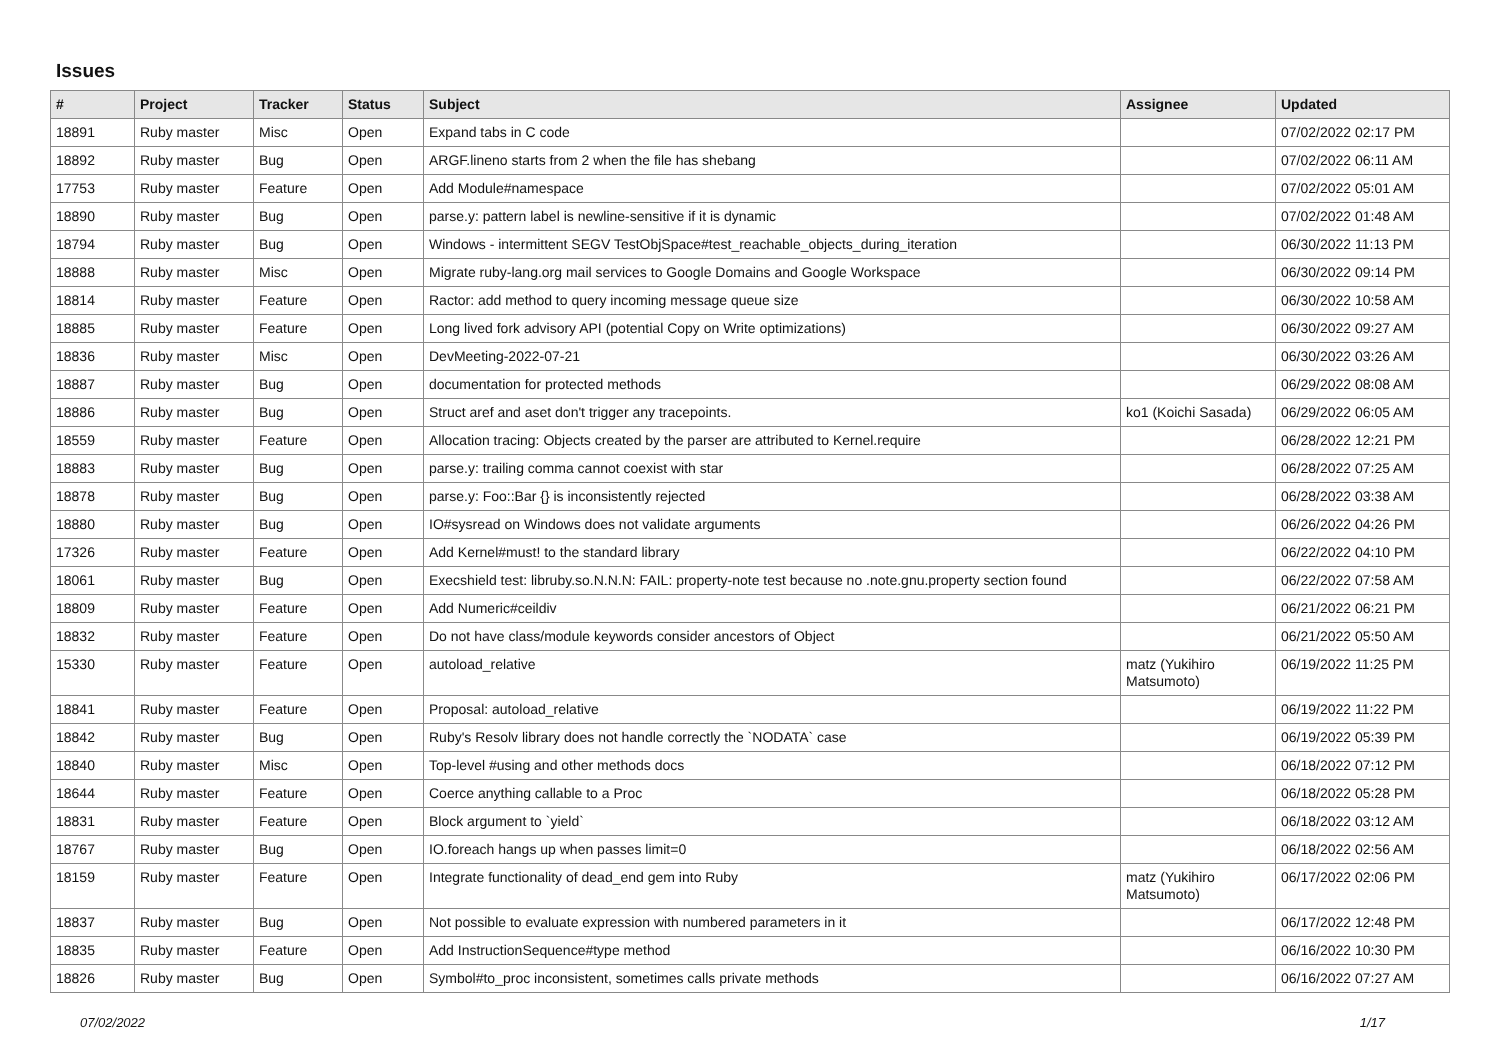Issues
| # | Project | Tracker | Status | Subject | Assignee | Updated |
| --- | --- | --- | --- | --- | --- | --- |
| 18891 | Ruby master | Misc | Open | Expand tabs in C code | | 07/02/2022 02:17 PM |
| 18892 | Ruby master | Bug | Open | ARGF.lineno starts from 2 when the file has shebang | | 07/02/2022 06:11 AM |
| 17753 | Ruby master | Feature | Open | Add Module#namespace | | 07/02/2022 05:01 AM |
| 18890 | Ruby master | Bug | Open | parse.y: pattern label is newline-sensitive if it is dynamic | | 07/02/2022 01:48 AM |
| 18794 | Ruby master | Bug | Open | Windows - intermittent SEGV TestObjSpace#test_reachable_objects_during_iteration | | 06/30/2022 11:13 PM |
| 18888 | Ruby master | Misc | Open | Migrate ruby-lang.org mail services to Google Domains and Google Workspace | | 06/30/2022 09:14 PM |
| 18814 | Ruby master | Feature | Open | Ractor: add method to query incoming message queue size | | 06/30/2022 10:58 AM |
| 18885 | Ruby master | Feature | Open | Long lived fork advisory API (potential Copy on Write optimizations) | | 06/30/2022 09:27 AM |
| 18836 | Ruby master | Misc | Open | DevMeeting-2022-07-21 | | 06/30/2022 03:26 AM |
| 18887 | Ruby master | Bug | Open | documentation for protected methods | | 06/29/2022 08:08 AM |
| 18886 | Ruby master | Bug | Open | Struct aref and aset don't trigger any tracepoints. | ko1 (Koichi Sasada) | 06/29/2022 06:05 AM |
| 18559 | Ruby master | Feature | Open | Allocation tracing: Objects created by the parser are attributed to Kernel.require | | 06/28/2022 12:21 PM |
| 18883 | Ruby master | Bug | Open | parse.y: trailing comma cannot coexist with star | | 06/28/2022 07:25 AM |
| 18878 | Ruby master | Bug | Open | parse.y: Foo::Bar {} is inconsistently rejected | | 06/28/2022 03:38 AM |
| 18880 | Ruby master | Bug | Open | IO#sysread on Windows does not validate arguments | | 06/26/2022 04:26 PM |
| 17326 | Ruby master | Feature | Open | Add Kernel#must! to the standard library | | 06/22/2022 04:10 PM |
| 18061 | Ruby master | Bug | Open | Execshield test: libruby.so.N.N.N: FAIL: property-note test because no .note.gnu.property section found | | 06/22/2022 07:58 AM |
| 18809 | Ruby master | Feature | Open | Add Numeric#ceildiv | | 06/21/2022 06:21 PM |
| 18832 | Ruby master | Feature | Open | Do not have class/module keywords consider ancestors of Object | | 06/21/2022 05:50 AM |
| 15330 | Ruby master | Feature | Open | autoload_relative | matz (Yukihiro Matsumoto) | 06/19/2022 11:25 PM |
| 18841 | Ruby master | Feature | Open | Proposal: autoload_relative | | 06/19/2022 11:22 PM |
| 18842 | Ruby master | Bug | Open | Ruby's Resolv library does not handle correctly the `NODATA` case | | 06/19/2022 05:39 PM |
| 18840 | Ruby master | Misc | Open | Top-level #using and other methods docs | | 06/18/2022 07:12 PM |
| 18644 | Ruby master | Feature | Open | Coerce anything callable to a Proc | | 06/18/2022 05:28 PM |
| 18831 | Ruby master | Feature | Open | Block argument to `yield` | | 06/18/2022 03:12 AM |
| 18767 | Ruby master | Bug | Open | IO.foreach hangs up when passes limit=0 | | 06/18/2022 02:56 AM |
| 18159 | Ruby master | Feature | Open | Integrate functionality of dead_end gem into Ruby | matz (Yukihiro Matsumoto) | 06/17/2022 02:06 PM |
| 18837 | Ruby master | Bug | Open | Not possible to evaluate expression with numbered parameters in it | | 06/17/2022 12:48 PM |
| 18835 | Ruby master | Feature | Open | Add InstructionSequence#type method | | 06/16/2022 10:30 PM |
| 18826 | Ruby master | Bug | Open | Symbol#to_proc inconsistent, sometimes calls private methods | | 06/16/2022 07:27 AM |
07/02/2022 1/17